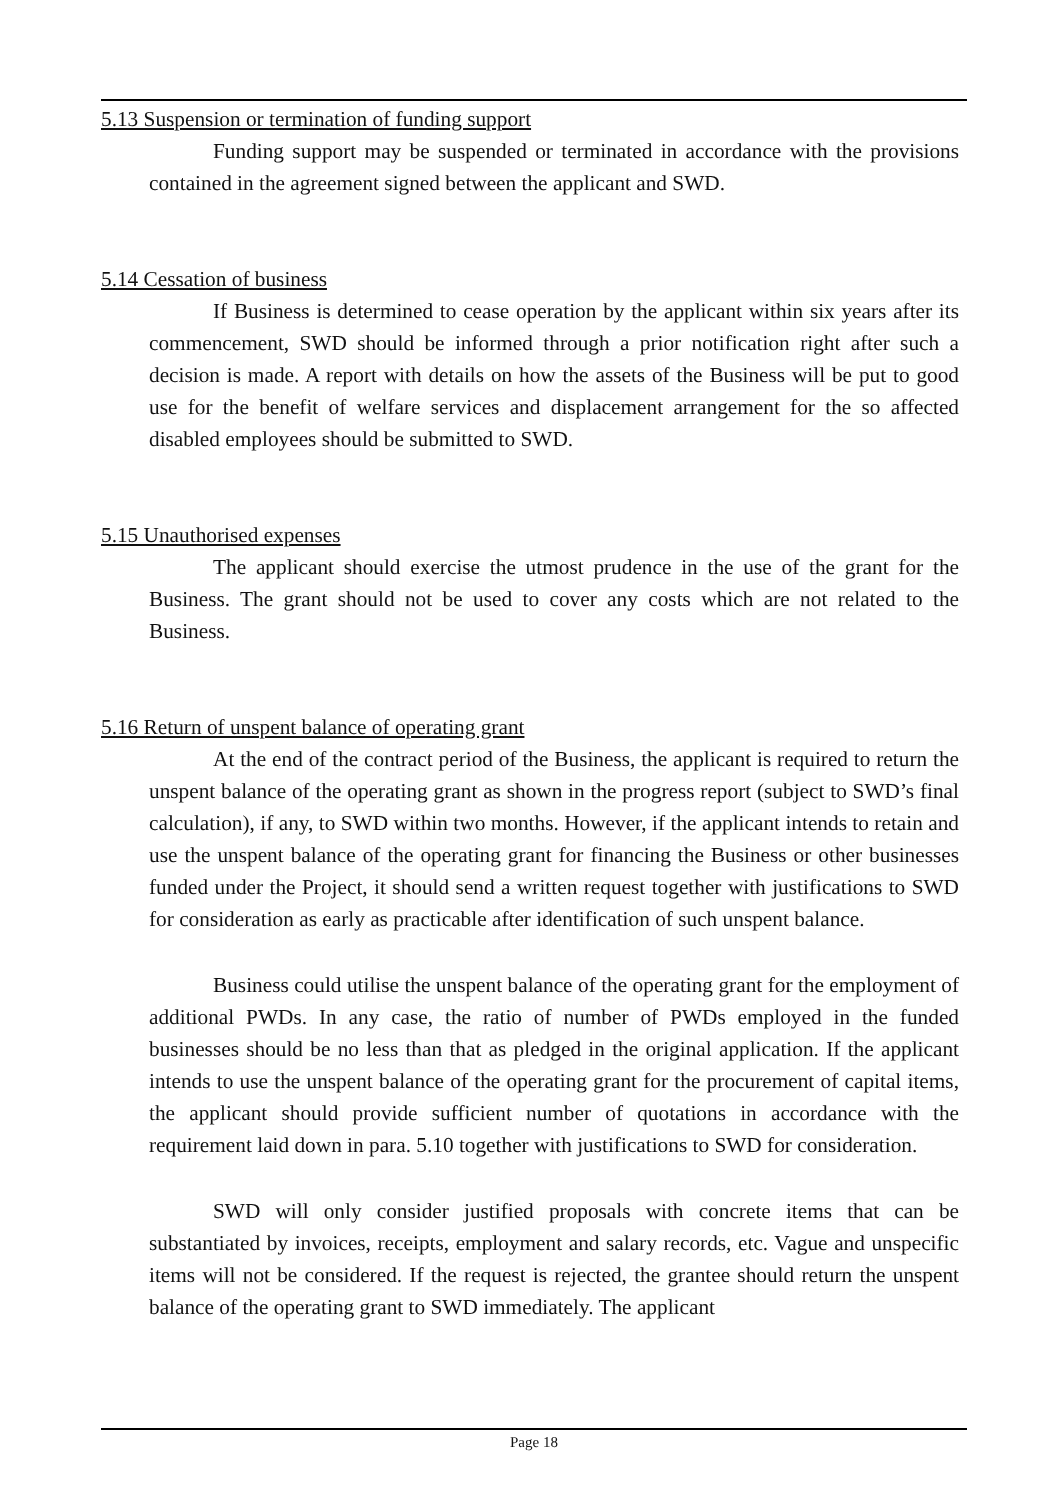5.13 Suspension or termination of funding support
Funding support may be suspended or terminated in accordance with the provisions contained in the agreement signed between the applicant and SWD.
5.14 Cessation of business
If Business is determined to cease operation by the applicant within six years after its commencement, SWD should be informed through a prior notification right after such a decision is made. A report with details on how the assets of the Business will be put to good use for the benefit of welfare services and displacement arrangement for the so affected disabled employees should be submitted to SWD.
5.15 Unauthorised expenses
The applicant should exercise the utmost prudence in the use of the grant for the Business. The grant should not be used to cover any costs which are not related to the Business.
5.16 Return of unspent balance of operating grant
At the end of the contract period of the Business, the applicant is required to return the unspent balance of the operating grant as shown in the progress report (subject to SWD’s final calculation), if any, to SWD within two months. However, if the applicant intends to retain and use the unspent balance of the operating grant for financing the Business or other businesses funded under the Project, it should send a written request together with justifications to SWD for consideration as early as practicable after identification of such unspent balance.
Business could utilise the unspent balance of the operating grant for the employment of additional PWDs. In any case, the ratio of number of PWDs employed in the funded businesses should be no less than that as pledged in the original application. If the applicant intends to use the unspent balance of the operating grant for the procurement of capital items, the applicant should provide sufficient number of quotations in accordance with the requirement laid down in para. 5.10 together with justifications to SWD for consideration.
SWD will only consider justified proposals with concrete items that can be substantiated by invoices, receipts, employment and salary records, etc. Vague and unspecific items will not be considered. If the request is rejected, the grantee should return the unspent balance of the operating grant to SWD immediately. The applicant
Page 18